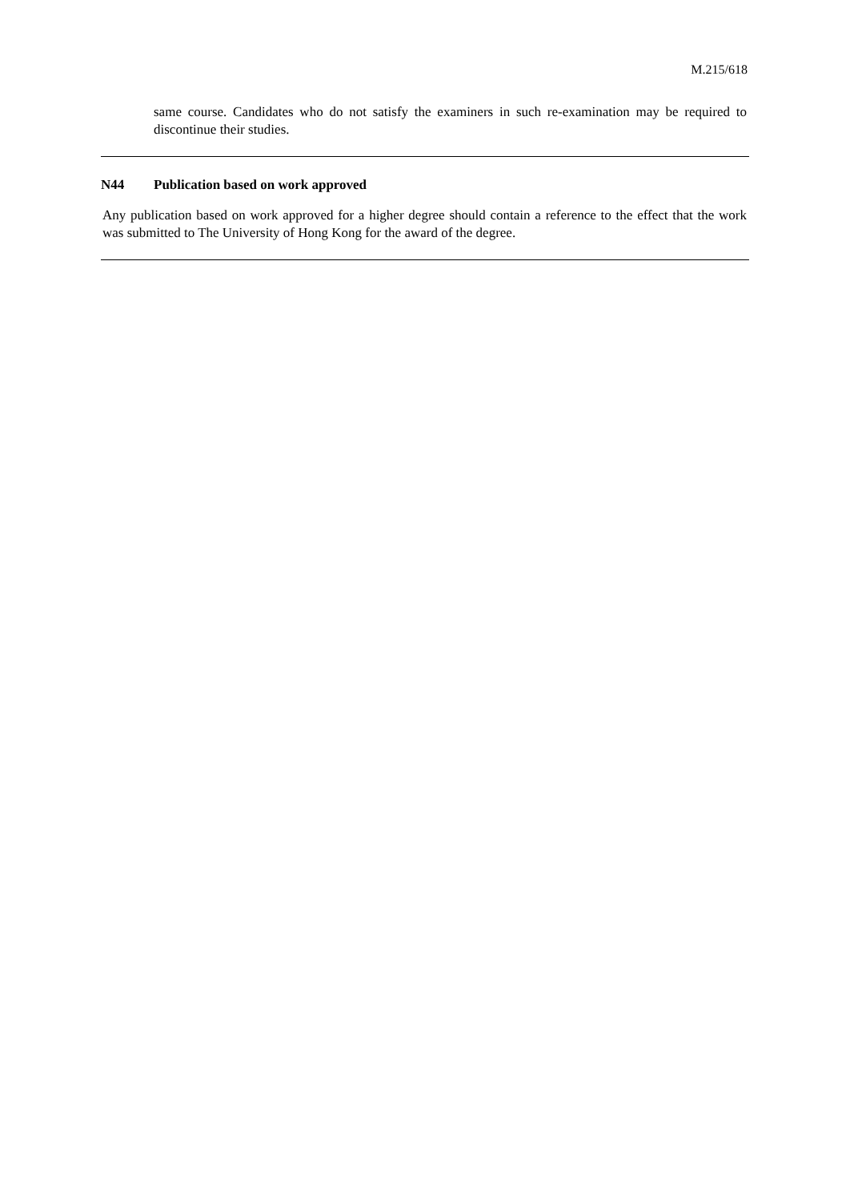M.215/618
same course. Candidates who do not satisfy the examiners in such re-examination may be required to discontinue their studies.
N44 Publication based on work approved
Any publication based on work approved for a higher degree should contain a reference to the effect that the work was submitted to The University of Hong Kong for the award of the degree.